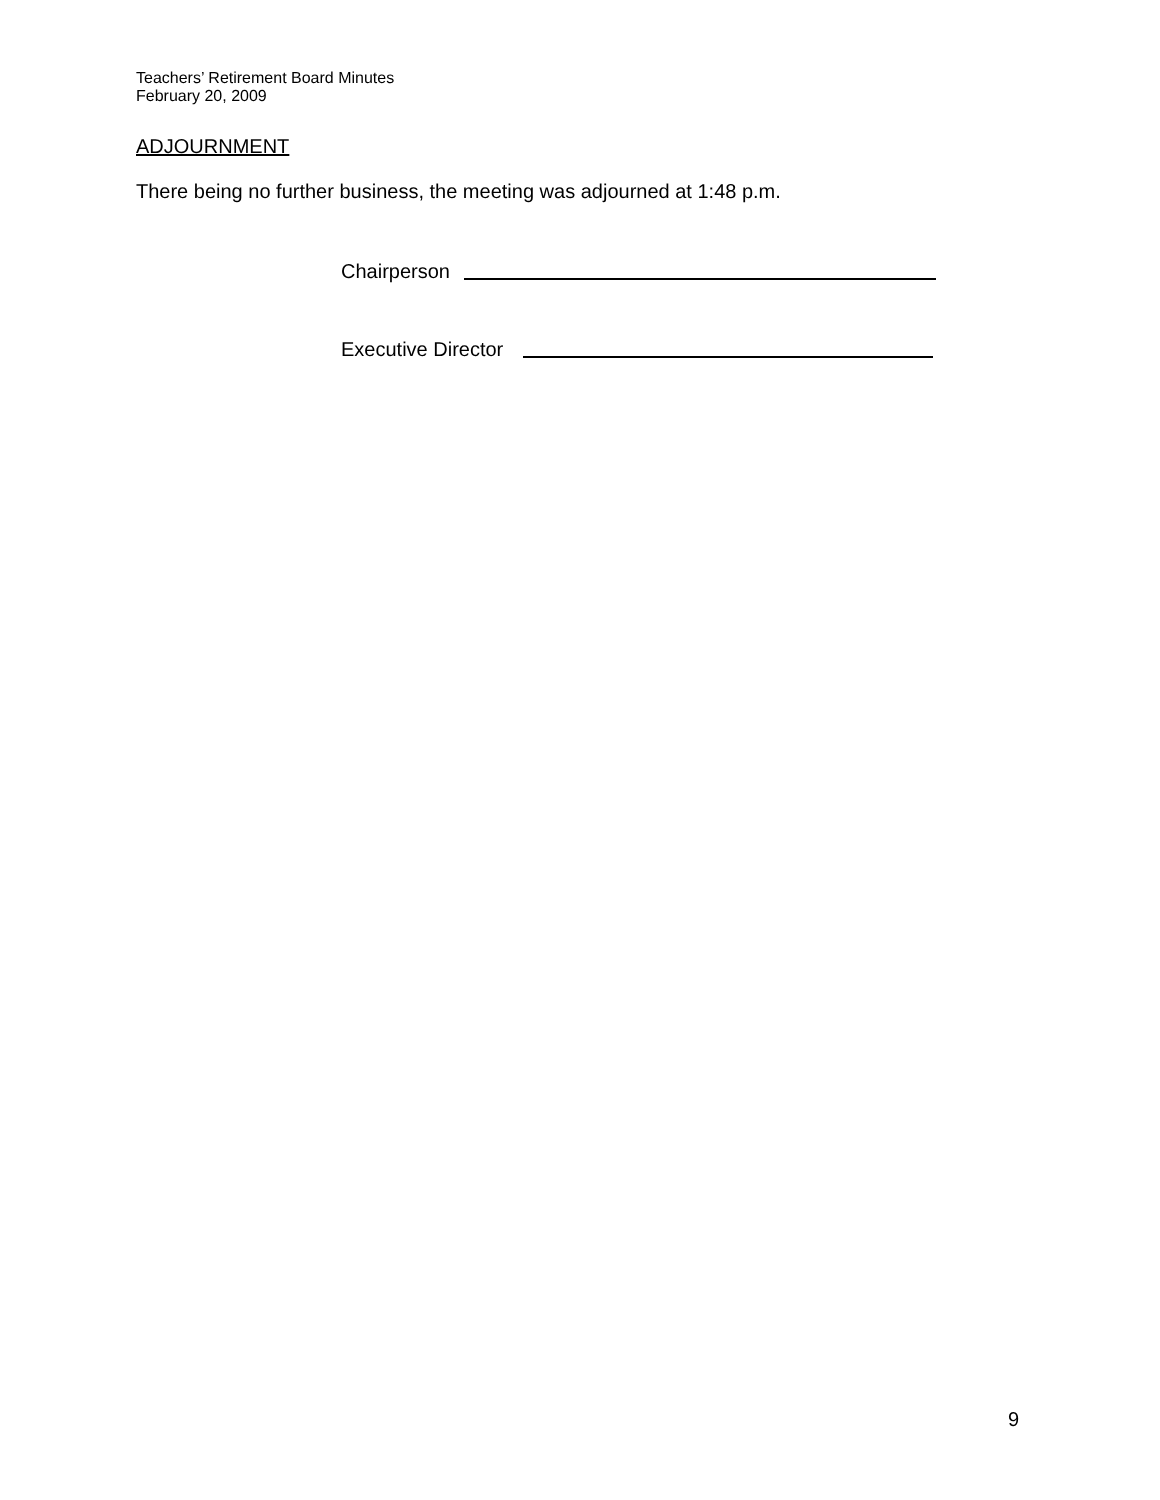Teachers’ Retirement Board Minutes
February 20, 2009
ADJOURNMENT
There being no further business, the meeting was adjourned at 1:48 p.m.
Chairperson
Executive Director
9